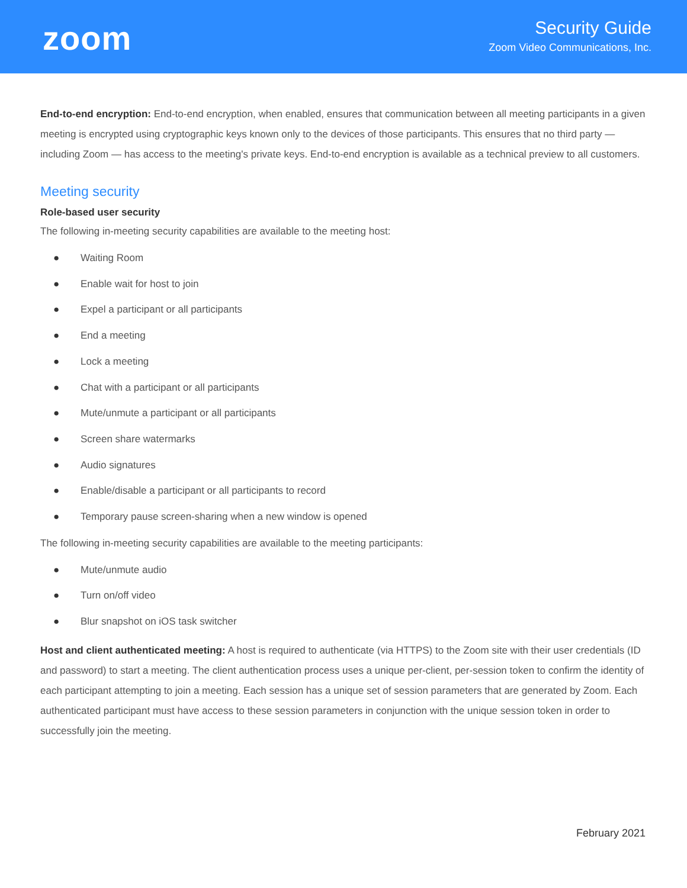zoom
Security Guide
Zoom Video Communications, Inc.
End-to-end encryption: End-to-end encryption, when enabled, ensures that communication between all meeting participants in a given meeting is encrypted using cryptographic keys known only to the devices of those participants. This ensures that no third party — including Zoom — has access to the meeting's private keys. End-to-end encryption is available as a technical preview to all customers.
Meeting security
Role-based user security
The following in-meeting security capabilities are available to the meeting host:
● Waiting Room
● Enable wait for host to join
● Expel a participant or all participants
● End a meeting
● Lock a meeting
● Chat with a participant or all participants
● Mute/unmute a participant or all participants
● Screen share watermarks
● Audio signatures
● Enable/disable a participant or all participants to record
● Temporary pause screen-sharing when a new window is opened
The following in-meeting security capabilities are available to the meeting participants:
● Mute/unmute audio
● Turn on/off video
● Blur snapshot on iOS task switcher
Host and client authenticated meeting: A host is required to authenticate (via HTTPS) to the Zoom site with their user credentials (ID and password) to start a meeting. The client authentication process uses a unique per-client, per-session token to confirm the identity of each participant attempting to join a meeting. Each session has a unique set of session parameters that are generated by Zoom. Each authenticated participant must have access to these session parameters in conjunction with the unique session token in order to successfully join the meeting.
February 2021